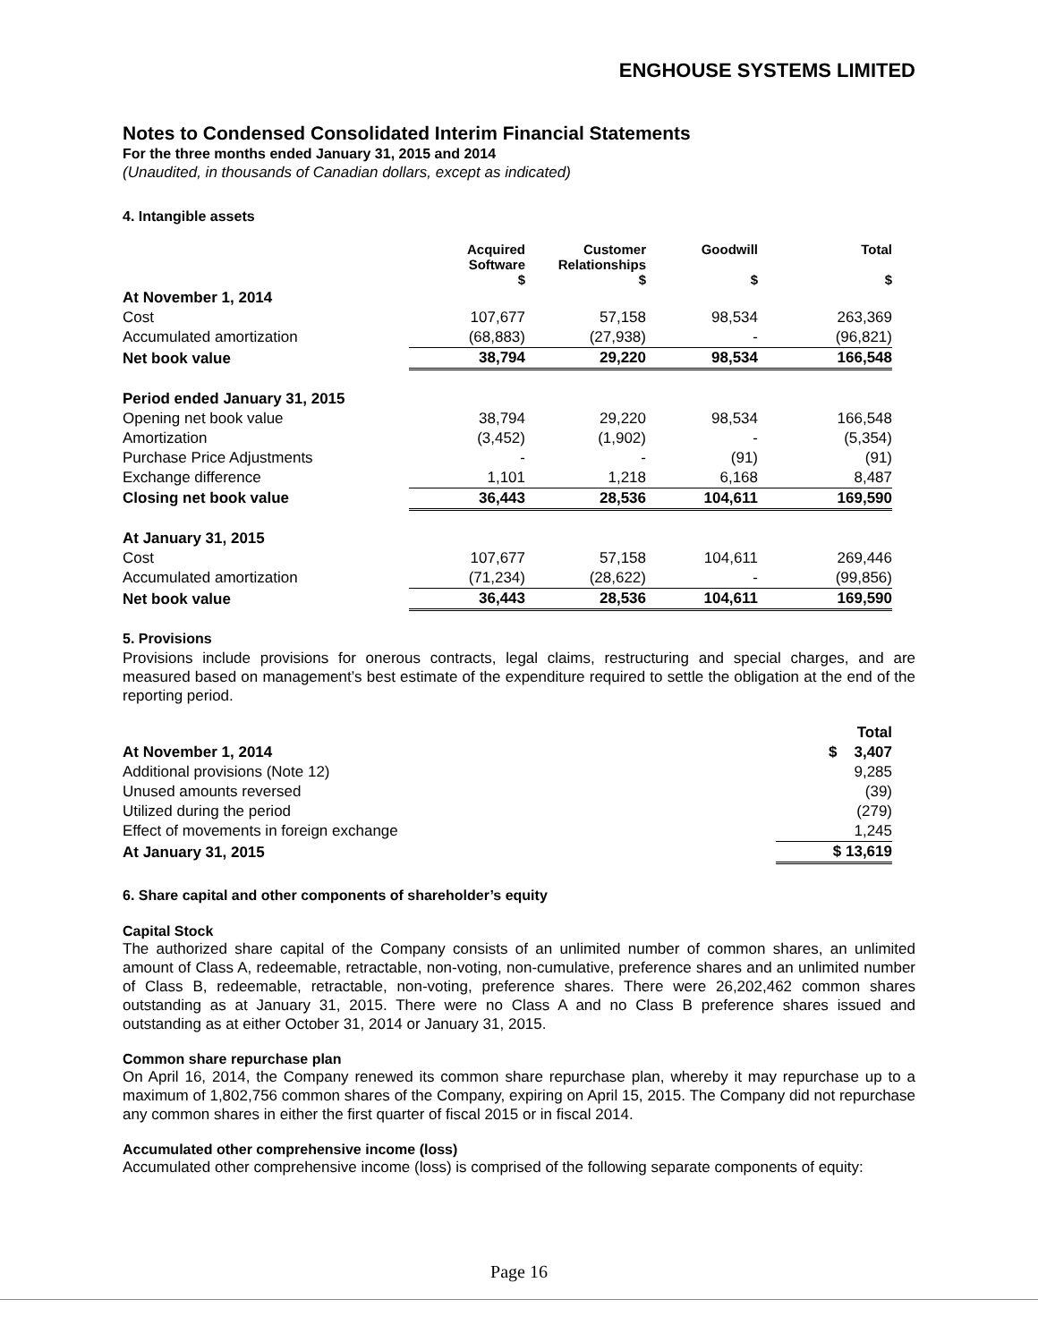ENGHOUSE SYSTEMS LIMITED
Notes to Condensed Consolidated Interim Financial Statements
For the three months ended January 31, 2015 and 2014
(Unaudited, in thousands of Canadian dollars, except as indicated)
4. Intangible assets
| | Acquired Software $ | Customer Relationships $ | Goodwill $ | Total $ |
| --- | --- | --- | --- | --- |
| At November 1, 2014 | | | | |
| Cost | 107,677 | 57,158 | 98,534 | 263,369 |
| Accumulated amortization | (68,883) | (27,938) | - | (96,821) |
| Net book value | 38,794 | 29,220 | 98,534 | 166,548 |
| Period ended January 31, 2015 | | | | |
| Opening net book value | 38,794 | 29,220 | 98,534 | 166,548 |
| Amortization | (3,452) | (1,902) | - | (5,354) |
| Purchase Price Adjustments | - | - | (91) | (91) |
| Exchange difference | 1,101 | 1,218 | 6,168 | 8,487 |
| Closing net book value | 36,443 | 28,536 | 104,611 | 169,590 |
| At January 31, 2015 | | | | |
| Cost | 107,677 | 57,158 | 104,611 | 269,446 |
| Accumulated amortization | (71,234) | (28,622) | - | (99,856) |
| Net book value | 36,443 | 28,536 | 104,611 | 169,590 |
5. Provisions
Provisions include provisions for onerous contracts, legal claims, restructuring and special charges, and are measured based on management’s best estimate of the expenditure required to settle the obligation at the end of the reporting period.
| | Total |
| At November 1, 2014 | $ 3,407 |
| Additional provisions (Note 12) | 9,285 |
| Unused amounts reversed | (39) |
| Utilized during the period | (279) |
| Effect of movements in foreign exchange | 1,245 |
| At January 31, 2015 | $ 13,619 |
6. Share capital and other components of shareholder’s equity
Capital Stock
The authorized share capital of the Company consists of an unlimited number of common shares, an unlimited amount of Class A, redeemable, retractable, non-voting, non-cumulative, preference shares and an unlimited number of Class B, redeemable, retractable, non-voting, preference shares. There were 26,202,462 common shares outstanding as at January 31, 2015. There were no Class A and no Class B preference shares issued and outstanding as at either October 31, 2014 or January 31, 2015.
Common share repurchase plan
On April 16, 2014, the Company renewed its common share repurchase plan, whereby it may repurchase up to a maximum of 1,802,756 common shares of the Company, expiring on April 15, 2015. The Company did not repurchase any common shares in either the first quarter of fiscal 2015 or in fiscal 2014.
Accumulated other comprehensive income (loss)
Accumulated other comprehensive income (loss) is comprised of the following separate components of equity:
Page 16